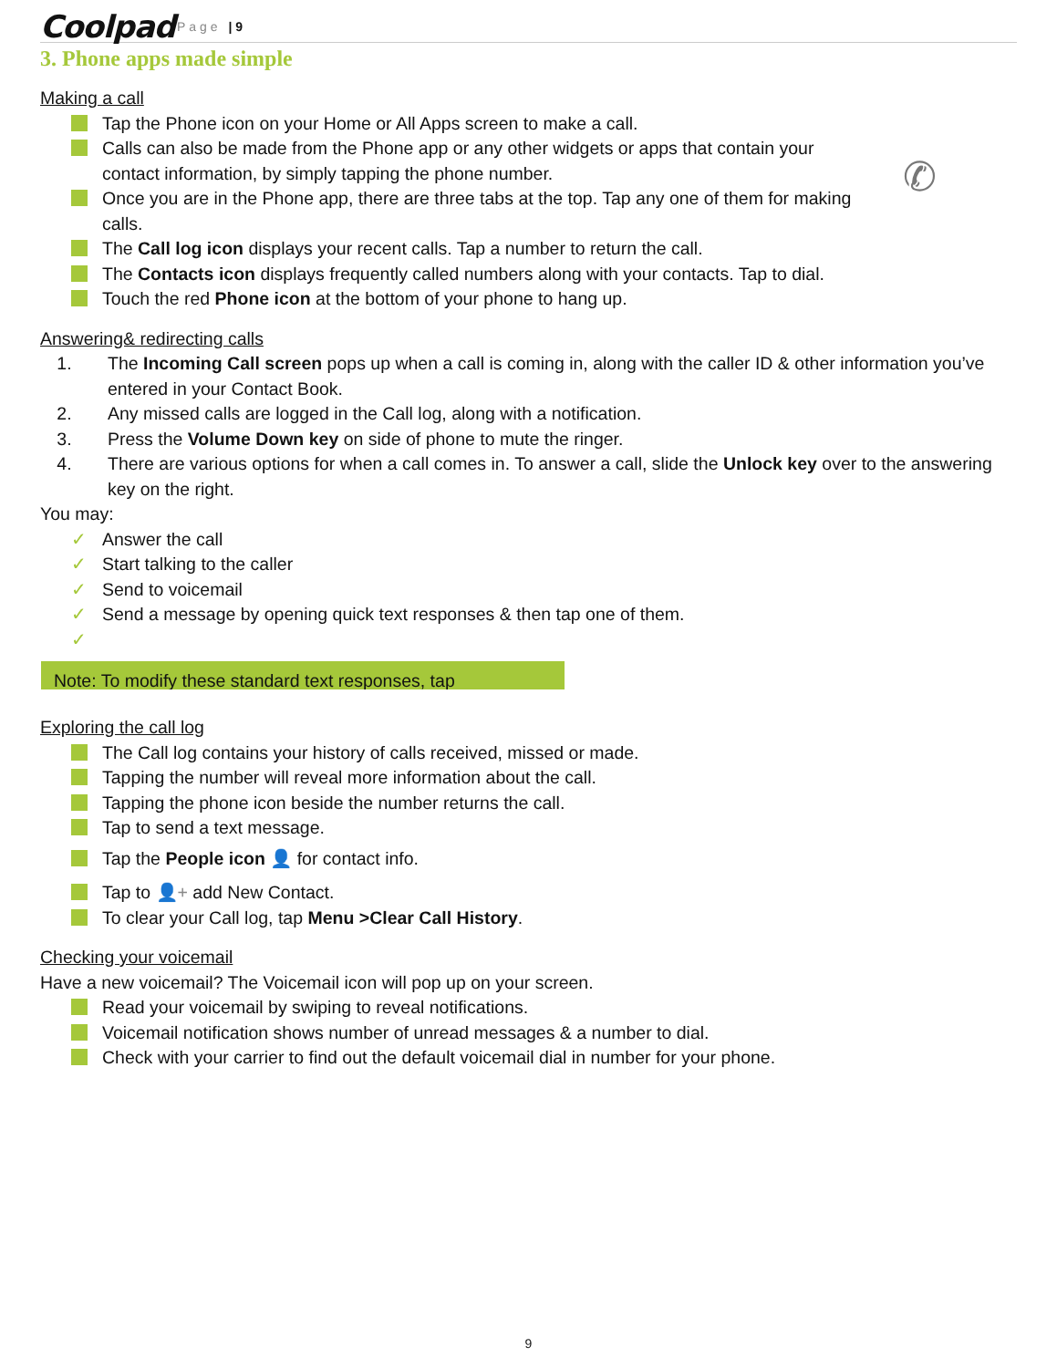Coolpad Page | 9
3. Phone apps made simple
✆
Making a call
Tap the Phone icon on your Home or All Apps screen to make a call.
Calls can also be made from the Phone app or any other widgets or apps that contain your contact information, by simply tapping the phone number.
Once you are in the Phone app, there are three tabs at the top. Tap any one of them for making calls.
The Call log icon displays your recent calls. Tap a number to return the call.
The Contacts icon displays frequently called numbers along with your contacts. Tap to dial.
Touch the red Phone icon at the bottom of your phone to hang up.
Answering& redirecting calls
1. The Incoming Call screen pops up when a call is coming in, along with the caller ID & other information you’ve entered in your Contact Book.
2. Any missed calls are logged in the Call log, along with a notification.
3. Press the Volume Down key on side of phone to mute the ringer.
4. There are various options for when a call comes in. To answer a call, slide the Unlock key over to the answering key on the right.
You may:
✓ Answer the call
✓ Start talking to the caller
✓ Send to voicemail
✓ Send a message by opening quick text responses & then tap one of them.
✓
Note: To modify these standard text responses, tap
Exploring the call log
The Call log contains your history of calls received, missed or made.
Tapping the number will reveal more information about the call.
Tapping the phone icon beside the number returns the call.
Tap to send a text message.
Tap the People icon 👤 for contact info.
Tap to 👤+ add New Contact.
To clear your Call log, tap Menu >Clear Call History.
Checking your voicemail
Have a new voicemail? The Voicemail icon will pop up on your screen.
Read your voicemail by swiping to reveal notifications.
Voicemail notification shows number of unread messages & a number to dial.
Check with your carrier to find out the default voicemail dial in number for your phone.
9